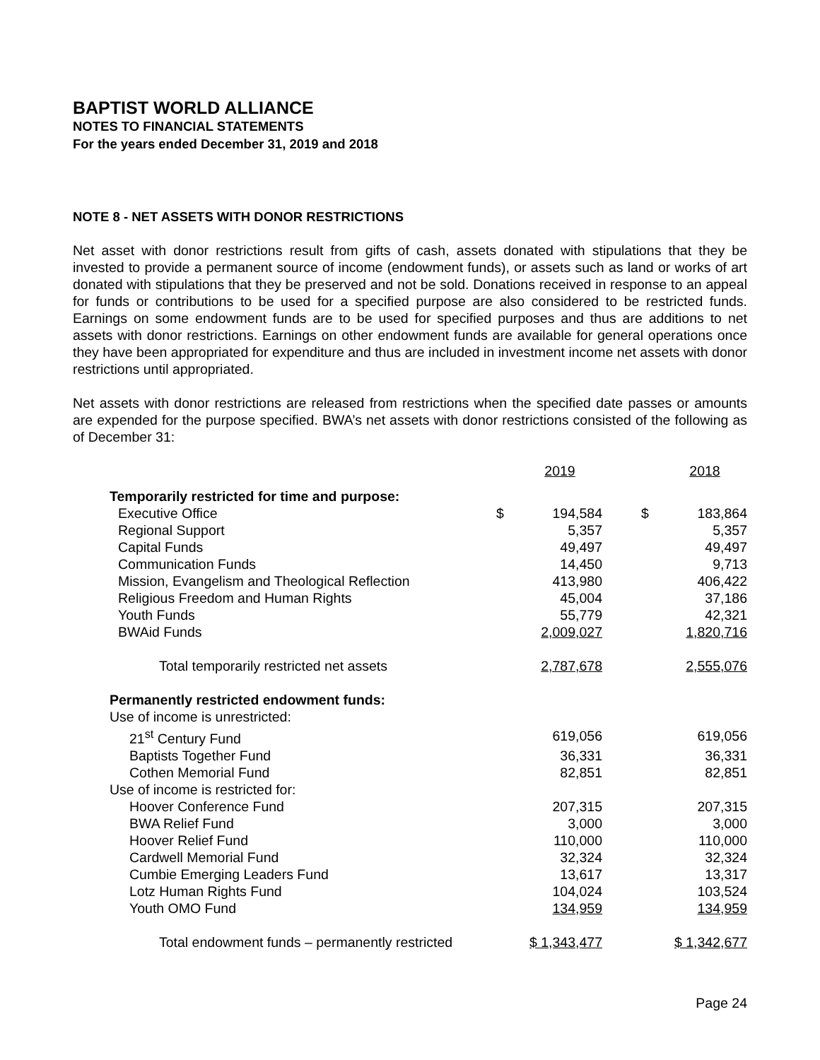BAPTIST WORLD ALLIANCE
NOTES TO FINANCIAL STATEMENTS
For the years ended December 31, 2019 and 2018
NOTE 8 - NET ASSETS WITH DONOR RESTRICTIONS
Net asset with donor restrictions result from gifts of cash, assets donated with stipulations that they be invested to provide a permanent source of income (endowment funds), or assets such as land or works of art donated with stipulations that they be preserved and not be sold. Donations received in response to an appeal for funds or contributions to be used for a specified purpose are also considered to be restricted funds. Earnings on some endowment funds are to be used for specified purposes and thus are additions to net assets with donor restrictions. Earnings on other endowment funds are available for general operations once they have been appropriated for expenditure and thus are included in investment income net assets with donor restrictions until appropriated.
Net assets with donor restrictions are released from restrictions when the specified date passes or amounts are expended for the purpose specified. BWA’s net assets with donor restrictions consisted of the following as of December 31:
| | | 2019 | | | 2018 |
| Temporarily restricted for time and purpose: | | | | | |
| Executive Office | $ | 194,584 | | $ | 183,864 |
| Regional Support | | 5,357 | | | 5,357 |
| Capital Funds | | 49,497 | | | 49,497 |
| Communication Funds | | 14,450 | | | 9,713 |
| Mission, Evangelism and Theological Reflection | | 413,980 | | | 406,422 |
| Religious Freedom and Human Rights | | 45,004 | | | 37,186 |
| Youth Funds | | 55,779 | | | 42,321 |
| BWAid Funds | | 2,009,027 | | | 1,820,716 |
| Total temporarily restricted net assets | | 2,787,678 | | | 2,555,076 |
| Permanently restricted endowment funds: | | | | | |
| Use of income is unrestricted: | | | | | |
| 21<sup>st</sup> Century Fund | | 619,056 | | | 619,056 |
| Baptists Together Fund | | 36,331 | | | 36,331 |
| Cothen Memorial Fund | | 82,851 | | | 82,851 |
| Use of income is restricted for: | | | | | |
| Hoover Conference Fund | | 207,315 | | | 207,315 |
| BWA Relief Fund | | 3,000 | | | 3,000 |
| Hoover Relief Fund | | 110,000 | | | 110,000 |
| Cardwell Memorial Fund | | 32,324 | | | 32,324 |
| Cumbie Emerging Leaders Fund | | 13,617 | | | 13,317 |
| Lotz Human Rights Fund | | 104,024 | | | 103,524 |
| Youth OMO Fund | | 134,959 | | | 134,959 |
| Total endowment funds – permanently restricted | $ 1,343,477 | | | $ 1,342,677 | |
Page 24